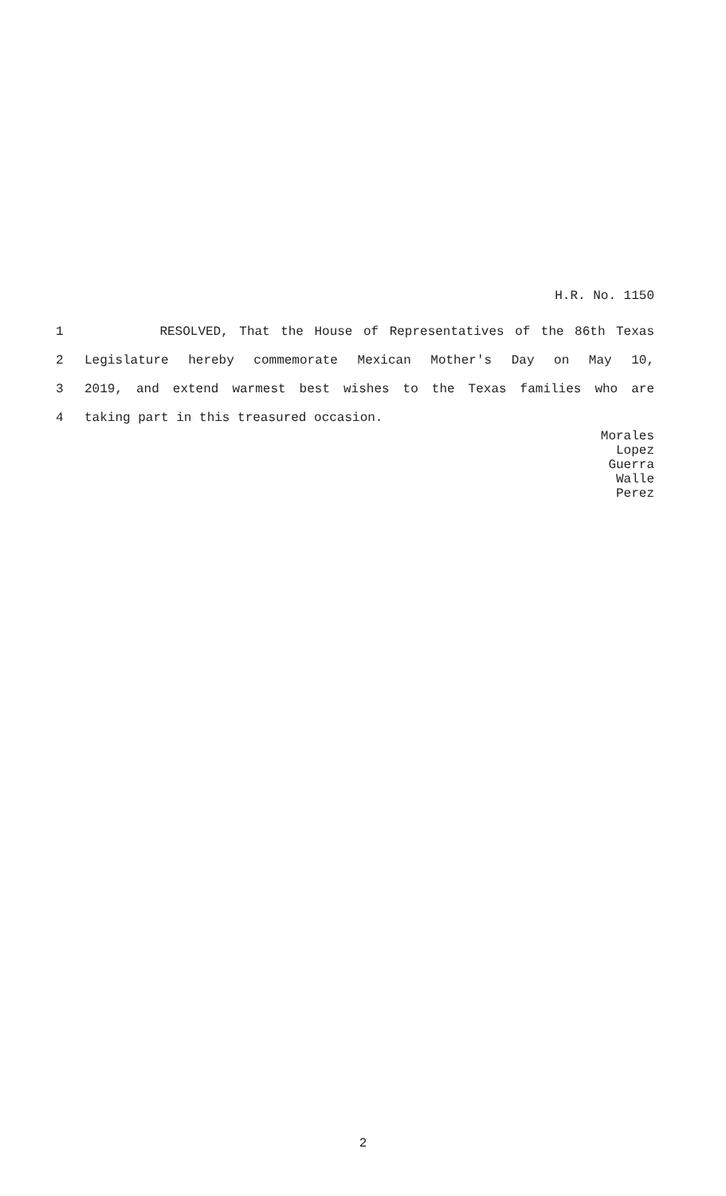H.R. No. 1150
1 RESOLVED, That the House of Representatives of the 86th Texas
2 Legislature hereby commemorate Mexican Mother's Day on May 10,
3 2019, and extend warmest best wishes to the Texas families who are
4 taking part in this treasured occasion.
Morales
Lopez
Guerra
Walle
Perez
2